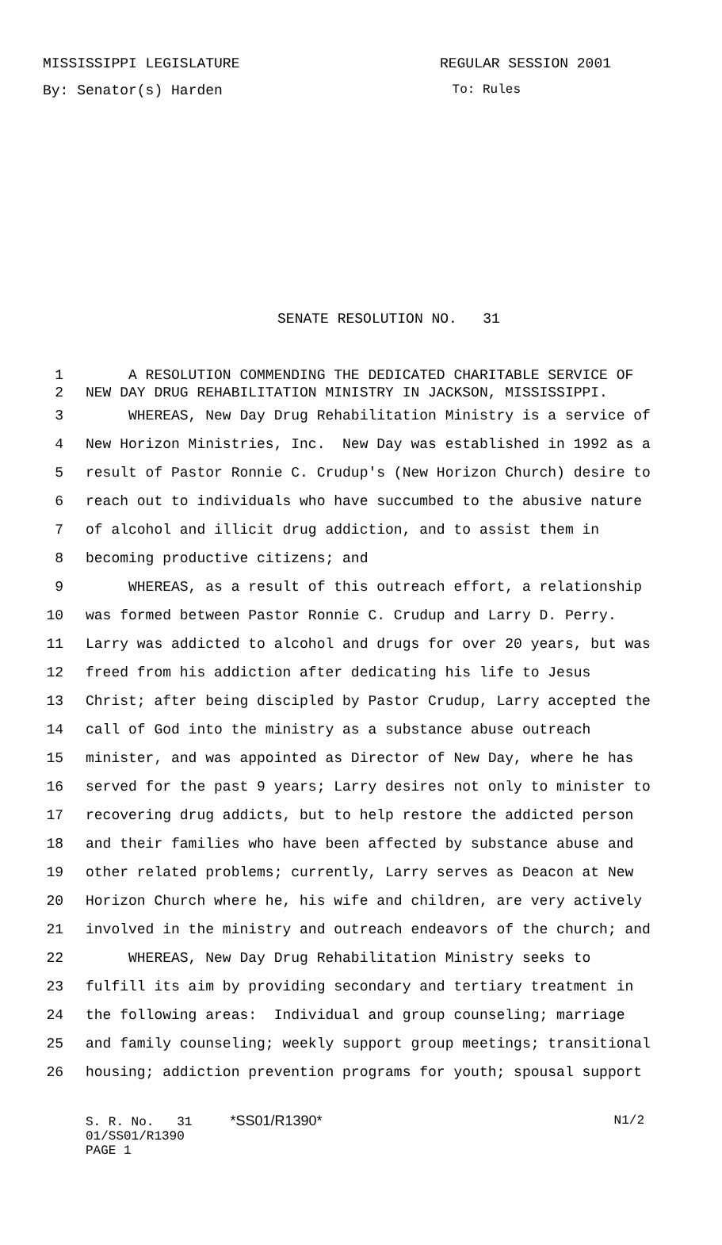MISSISSIPPI LEGISLATURE REGULAR SESSION 2001
By: Senator(s) Harden To: Rules
SENATE RESOLUTION NO. 31
1 A RESOLUTION COMMENDING THE DEDICATED CHARITABLE SERVICE OF
2 NEW DAY DRUG REHABILITATION MINISTRY IN JACKSON, MISSISSIPPI.
3 WHEREAS, New Day Drug Rehabilitation Ministry is a service of
4 New Horizon Ministries, Inc. New Day was established in 1992 as a
5 result of Pastor Ronnie C. Crudup's (New Horizon Church) desire to
6 reach out to individuals who have succumbed to the abusive nature
7 of alcohol and illicit drug addiction, and to assist them in
8 becoming productive citizens; and
9 WHEREAS, as a result of this outreach effort, a relationship
10 was formed between Pastor Ronnie C. Crudup and Larry D. Perry.
11 Larry was addicted to alcohol and drugs for over 20 years, but was
12 freed from his addiction after dedicating his life to Jesus
13 Christ; after being discipled by Pastor Crudup, Larry accepted the
14 call of God into the ministry as a substance abuse outreach
15 minister, and was appointed as Director of New Day, where he has
16 served for the past 9 years; Larry desires not only to minister to
17 recovering drug addicts, but to help restore the addicted person
18 and their families who have been affected by substance abuse and
19 other related problems; currently, Larry serves as Deacon at New
20 Horizon Church where he, his wife and children, are very actively
21 involved in the ministry and outreach endeavors of the church; and
22 WHEREAS, New Day Drug Rehabilitation Ministry seeks to
23 fulfill its aim by providing secondary and tertiary treatment in
24 the following areas: Individual and group counseling; marriage
25 and family counseling; weekly support group meetings; transitional
26 housing; addiction prevention programs for youth; spousal support
S. R. No. 31 *SS01/R1390* N1/2
01/SS01/R1390
PAGE 1